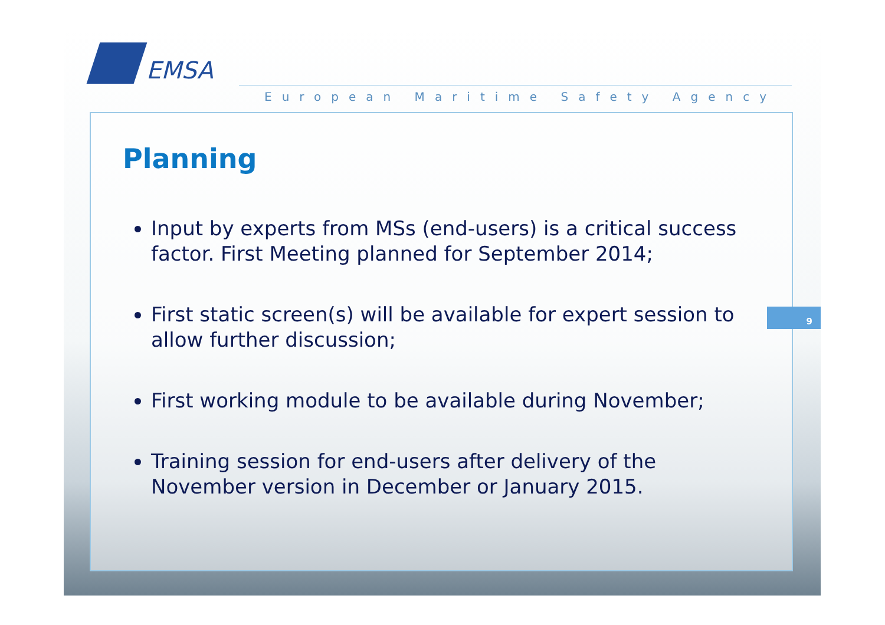EMSA
European Maritime Safety Agency
9
Planning
Input by experts from MSs (end-users) is a critical success factor. First Meeting planned for September 2014;
First static screen(s) will be available for expert session to allow further discussion;
First working module to be available during November;
Training session for end-users after delivery of the November version in December or January 2015.